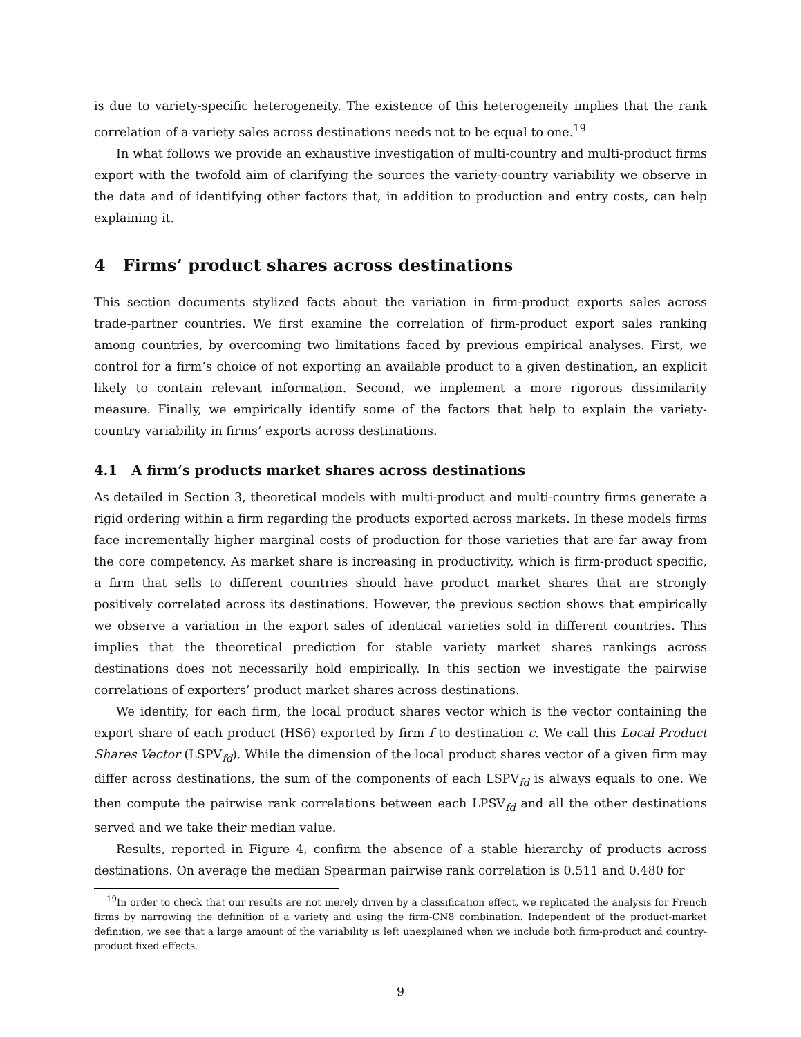is due to variety-specific heterogeneity. The existence of this heterogeneity implies that the rank correlation of a variety sales across destinations needs not to be equal to one.<sup>19</sup>
In what follows we provide an exhaustive investigation of multi-country and multi-product firms export with the twofold aim of clarifying the sources the variety-country variability we observe in the data and of identifying other factors that, in addition to production and entry costs, can help explaining it.
4 Firms’ product shares across destinations
This section documents stylized facts about the variation in firm-product exports sales across trade-partner countries. We first examine the correlation of firm-product export sales ranking among countries, by overcoming two limitations faced by previous empirical analyses. First, we control for a firm’s choice of not exporting an available product to a given destination, an explicit likely to contain relevant information. Second, we implement a more rigorous dissimilarity measure. Finally, we empirically identify some of the factors that help to explain the variety-country variability in firms’ exports across destinations.
4.1 A firm’s products market shares across destinations
As detailed in Section 3, theoretical models with multi-product and multi-country firms generate a rigid ordering within a firm regarding the products exported across markets. In these models firms face incrementally higher marginal costs of production for those varieties that are far away from the core competency. As market share is increasing in productivity, which is firm-product specific, a firm that sells to different countries should have product market shares that are strongly positively correlated across its destinations. However, the previous section shows that empirically we observe a variation in the export sales of identical varieties sold in different countries. This implies that the theoretical prediction for stable variety market shares rankings across destinations does not necessarily hold empirically. In this section we investigate the pairwise correlations of exporters’ product market shares across destinations.
We identify, for each firm, the local product shares vector which is the vector containing the export share of each product (HS6) exported by firm f to destination c. We call this Local Product Shares Vector (LSPV<sub>fd</sub>). While the dimension of the local product shares vector of a given firm may differ across destinations, the sum of the components of each LSPV<sub>fd</sub> is always equals to one. We then compute the pairwise rank correlations between each LPSV<sub>fd</sub> and all the other destinations served and we take their median value.
Results, reported in Figure 4, confirm the absence of a stable hierarchy of products across destinations. On average the median Spearman pairwise rank correlation is 0.511 and 0.480 for
<sup>19</sup> In order to check that our results are not merely driven by a classification effect, we replicated the analysis for French firms by narrowing the definition of a variety and using the firm-CN8 combination. Independent of the product-market definition, we see that a large amount of the variability is left unexplained when we include both firm-product and country-product fixed effects.
9